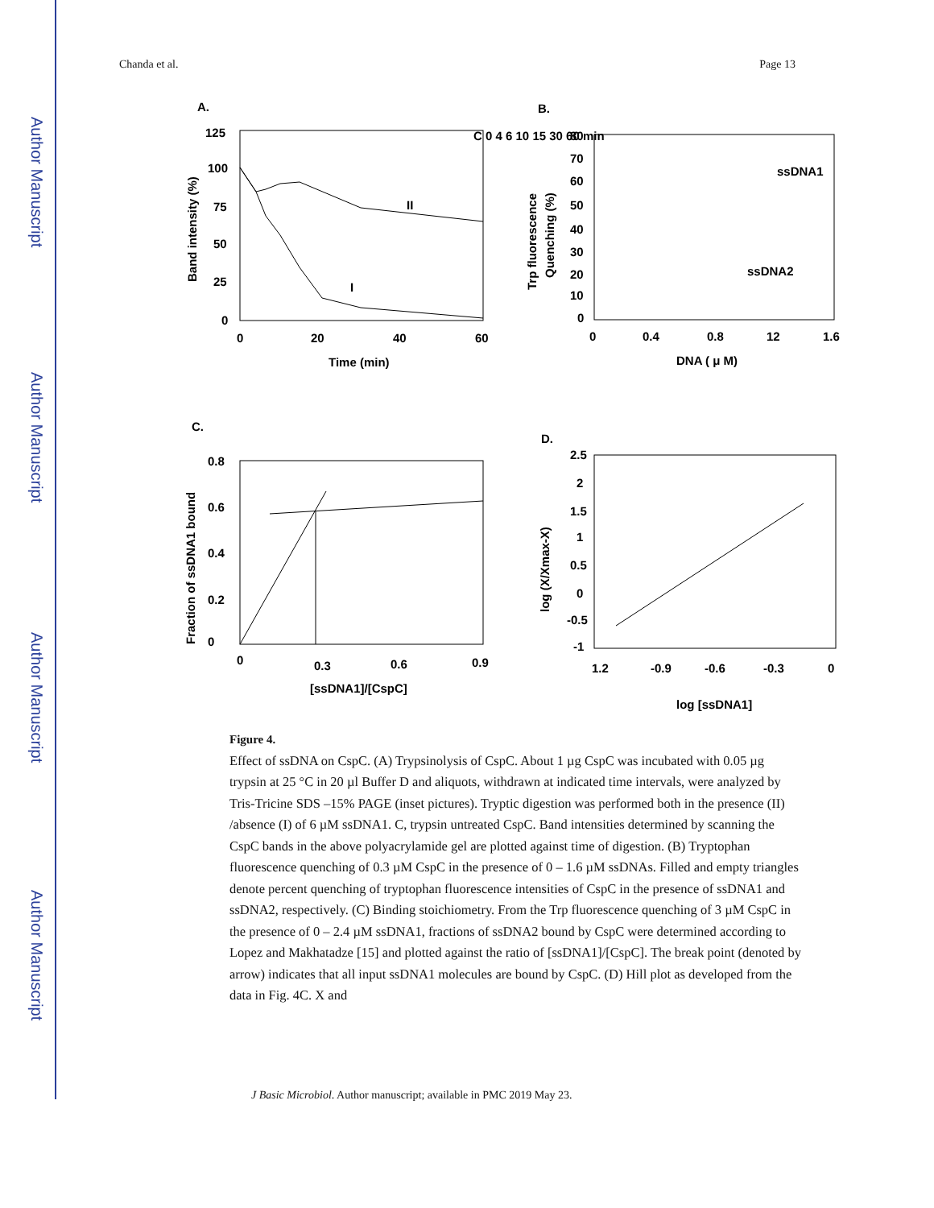Author Manuscript
Author Manuscript
Author Manuscript
Author Manuscript
Chanda et al. Page 13
A.
125
100
75
50
25
0
0
20
40
60
Time (min)
Band intensity (%)
C 0 4 6 10 15 30 60 min
II
I
B.
80
70
60
50
40
30
20
10
0
0
0.4
0.8
12
1.6
DNA ( μ M)
Trp fluorescence
Quenching (%)
ssDNA1
ssDNA2
C.
0.8
0.6
0.4
0.2
0
0
0.3
0.6
0.9
[ssDNA1]/[CspC]
Fraction of ssDNA1 bound
D.
2.5
2
1.5
1
0.5
0
-0.5
-1
1.2
-0.9
-0.6
-0.3
0
log [ssDNA1]
log (X/Xmax-X)
Figure 4.
Effect of ssDNA on CspC. (A) Trypsinolysis of CspC. About 1 µg CspC was incubated with 0.05 µg trypsin at 25 °C in 20 µl Buffer D and aliquots, withdrawn at indicated time intervals, were analyzed by Tris-Tricine SDS –15% PAGE (inset pictures). Tryptic digestion was performed both in the presence (II) /absence (I) of 6 µM ssDNA1. C, trypsin untreated CspC. Band intensities determined by scanning the CspC bands in the above polyacrylamide gel are plotted against time of digestion. (B) Tryptophan fluorescence quenching of 0.3 µM CspC in the presence of 0 – 1.6 µM ssDNAs. Filled and empty triangles denote percent quenching of tryptophan fluorescence intensities of CspC in the presence of ssDNA1 and ssDNA2, respectively. (C) Binding stoichiometry. From the Trp fluorescence quenching of 3 µM CspC in the presence of 0 – 2.4 µM ssDNA1, fractions of ssDNA2 bound by CspC were determined according to Lopez and Makhatadze [15] and plotted against the ratio of [ssDNA1]/[CspC]. The break point (denoted by arrow) indicates that all input ssDNA1 molecules are bound by CspC. (D) Hill plot as developed from the data in Fig. 4C. X and
J Basic Microbiol. Author manuscript; available in PMC 2019 May 23.